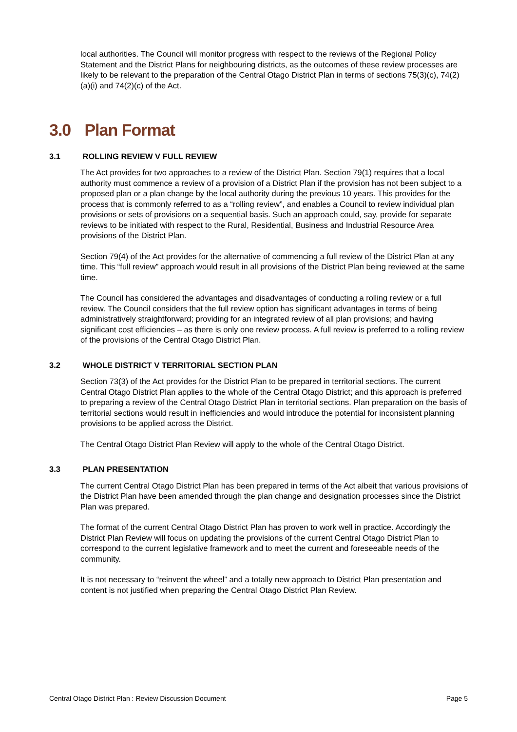local authorities. The Council will monitor progress with respect to the reviews of the Regional Policy Statement and the District Plans for neighbouring districts, as the outcomes of these review processes are likely to be relevant to the preparation of the Central Otago District Plan in terms of sections 75(3)(c), 74(2)(a)(i) and 74(2)(c) of the Act.
3.0 Plan Format
3.1 ROLLING REVIEW V FULL REVIEW
The Act provides for two approaches to a review of the District Plan. Section 79(1) requires that a local authority must commence a review of a provision of a District Plan if the provision has not been subject to a proposed plan or a plan change by the local authority during the previous 10 years. This provides for the process that is commonly referred to as a “rolling review”, and enables a Council to review individual plan provisions or sets of provisions on a sequential basis. Such an approach could, say, provide for separate reviews to be initiated with respect to the Rural, Residential, Business and Industrial Resource Area provisions of the District Plan.
Section 79(4) of the Act provides for the alternative of commencing a full review of the District Plan at any time. This “full review” approach would result in all provisions of the District Plan being reviewed at the same time.
The Council has considered the advantages and disadvantages of conducting a rolling review or a full review. The Council considers that the full review option has significant advantages in terms of being administratively straightforward; providing for an integrated review of all plan provisions; and having significant cost efficiencies – as there is only one review process. A full review is preferred to a rolling review of the provisions of the Central Otago District Plan.
3.2 WHOLE DISTRICT V TERRITORIAL SECTION PLAN
Section 73(3) of the Act provides for the District Plan to be prepared in territorial sections. The current Central Otago District Plan applies to the whole of the Central Otago District; and this approach is preferred to preparing a review of the Central Otago District Plan in territorial sections. Plan preparation on the basis of territorial sections would result in inefficiencies and would introduce the potential for inconsistent planning provisions to be applied across the District.
The Central Otago District Plan Review will apply to the whole of the Central Otago District.
3.3 PLAN PRESENTATION
The current Central Otago District Plan has been prepared in terms of the Act albeit that various provisions of the District Plan have been amended through the plan change and designation processes since the District Plan was prepared.
The format of the current Central Otago District Plan has proven to work well in practice. Accordingly the District Plan Review will focus on updating the provisions of the current Central Otago District Plan to correspond to the current legislative framework and to meet the current and foreseeable needs of the community.
It is not necessary to “reinvent the wheel” and a totally new approach to District Plan presentation and content is not justified when preparing the Central Otago District Plan Review.
Central Otago District Plan : Review Discussion Document Page 5